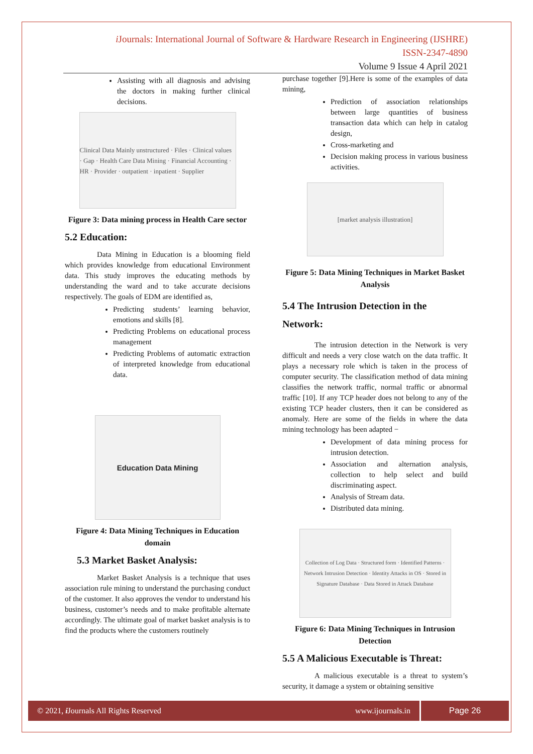i Journals: International Journal of Software & Hardware Research in Engineering (IJSHRE)
ISSN-2347-4890
Volume 9 Issue 4 April 2021
Assisting with all diagnosis and advising the doctors in making further clinical decisions.
Clinical Data Mainly unstructured · Files · Clinical values · Gap · Health Care Data Mining · Financial Accounting · HR · Provider · outpatient · inpatient · Supplier
Figure 3: Data mining process in Health Care sector
5.2 Education:
Data Mining in Education is a blooming field which provides knowledge from educational Environment data. This study improves the educating methods by understanding the ward and to take accurate decisions respectively. The goals of EDM are identified as,
Predicting students’ learning behavior, emotions and skills [8].
Predicting Problems on educational process management
Predicting Problems of automatic extraction of interpreted knowledge from educational data.
Education Data Mining
Figure 4: Data Mining Techniques in Education domain
5.3 Market Basket Analysis:
Market Basket Analysis is a technique that uses association rule mining to understand the purchasing conduct of the customer. It also approves the vendor to understand his business, customer’s needs and to make profitable alternate accordingly. The ultimate goal of market basket analysis is to find the products where the customers routinely
purchase together [9].Here is some of the examples of data mining,
Prediction of association relationships between large quantities of business transaction data which can help in catalog design,
Cross-marketing and
Decision making process in various business activities.
[market analysis illustration]
Figure 5: Data Mining Techniques in Market Basket Analysis
5.4 The Intrusion Detection in the Network:
The intrusion detection in the Network is very difficult and needs a very close watch on the data traffic. It plays a necessary role which is taken in the process of computer security. The classification method of data mining classifies the network traffic, normal traffic or abnormal traffic [10]. If any TCP header does not belong to any of the existing TCP header clusters, then it can be considered as anomaly. Here are some of the fields in where the data mining technology has been adapted −
Development of data mining process for intrusion detection.
Association and alternation analysis, collection to help select and build discriminating aspect.
Analysis of Stream data.
Distributed data mining.
Collection of Log Data · Structured form · Identified Patterns · Network Intrusion Detection · Identity Attacks in OS · Stored in Signature Database · Data Stored in Attack Database
Figure 6: Data Mining Techniques in Intrusion Detection
5.5 A Malicious Executable is Threat:
A malicious executable is a threat to system’s security, it damage a system or obtaining sensitive
© 2021, i Journals All Rights Reserved www.ijournals.in Page 26